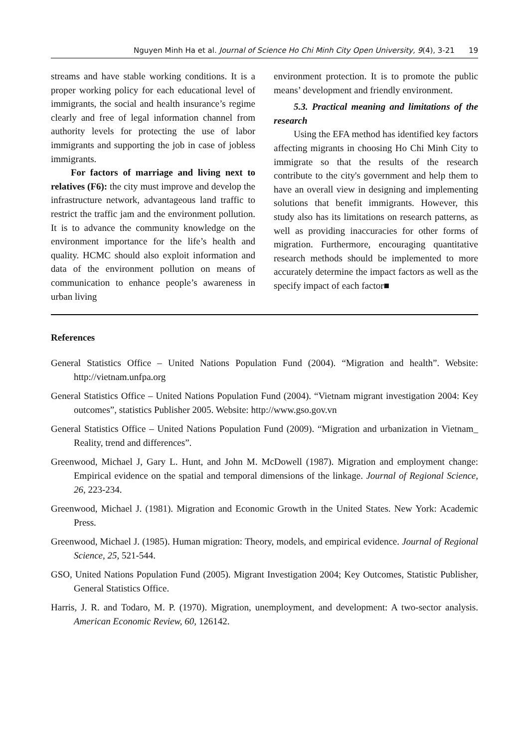Nguyen Minh Ha et al. Journal of Science Ho Chi Minh City Open University, 9(4), 3-21 19
streams and have stable working conditions. It is a proper working policy for each educational level of immigrants, the social and health insurance’s regime clearly and free of legal information channel from authority levels for protecting the use of labor immigrants and supporting the job in case of jobless immigrants.
For factors of marriage and living next to relatives (F6): the city must improve and develop the infrastructure network, advantageous land traffic to restrict the traffic jam and the environment pollution. It is to advance the community knowledge on the environment importance for the life’s health and quality. HCMC should also exploit information and data of the environment pollution on means of communication to enhance people’s awareness in urban living
environment protection. It is to promote the public means’ development and friendly environment.
5.3. Practical meaning and limitations of the research
Using the EFA method has identified key factors affecting migrants in choosing Ho Chi Minh City to immigrate so that the results of the research contribute to the city's government and help them to have an overall view in designing and implementing solutions that benefit immigrants. However, this study also has its limitations on research patterns, as well as providing inaccuracies for other forms of migration. Furthermore, encouraging quantitative research methods should be implemented to more accurately determine the impact factors as well as the specify impact of each factor■
References
General Statistics Office – United Nations Population Fund (2004). “Migration and health”. Website: http://vietnam.unfpa.org
General Statistics Office – United Nations Population Fund (2004). “Vietnam migrant investigation 2004: Key outcomes”, statistics Publisher 2005. Website: http://www.gso.gov.vn
General Statistics Office – United Nations Population Fund (2009). “Migration and urbanization in Vietnam_ Reality, trend and differences”.
Greenwood, Michael J, Gary L. Hunt, and John M. McDowell (1987). Migration and employment change: Empirical evidence on the spatial and temporal dimensions of the linkage. Journal of Regional Science, 26, 223-234.
Greenwood, Michael J. (1981). Migration and Economic Growth in the United States. New York: Academic Press.
Greenwood, Michael J. (1985). Human migration: Theory, models, and empirical evidence. Journal of Regional Science, 25, 521-544.
GSO, United Nations Population Fund (2005). Migrant Investigation 2004; Key Outcomes, Statistic Publisher, General Statistics Office.
Harris, J. R. and Todaro, M. P. (1970). Migration, unemployment, and development: A two-sector analysis. American Economic Review, 60, 126142.